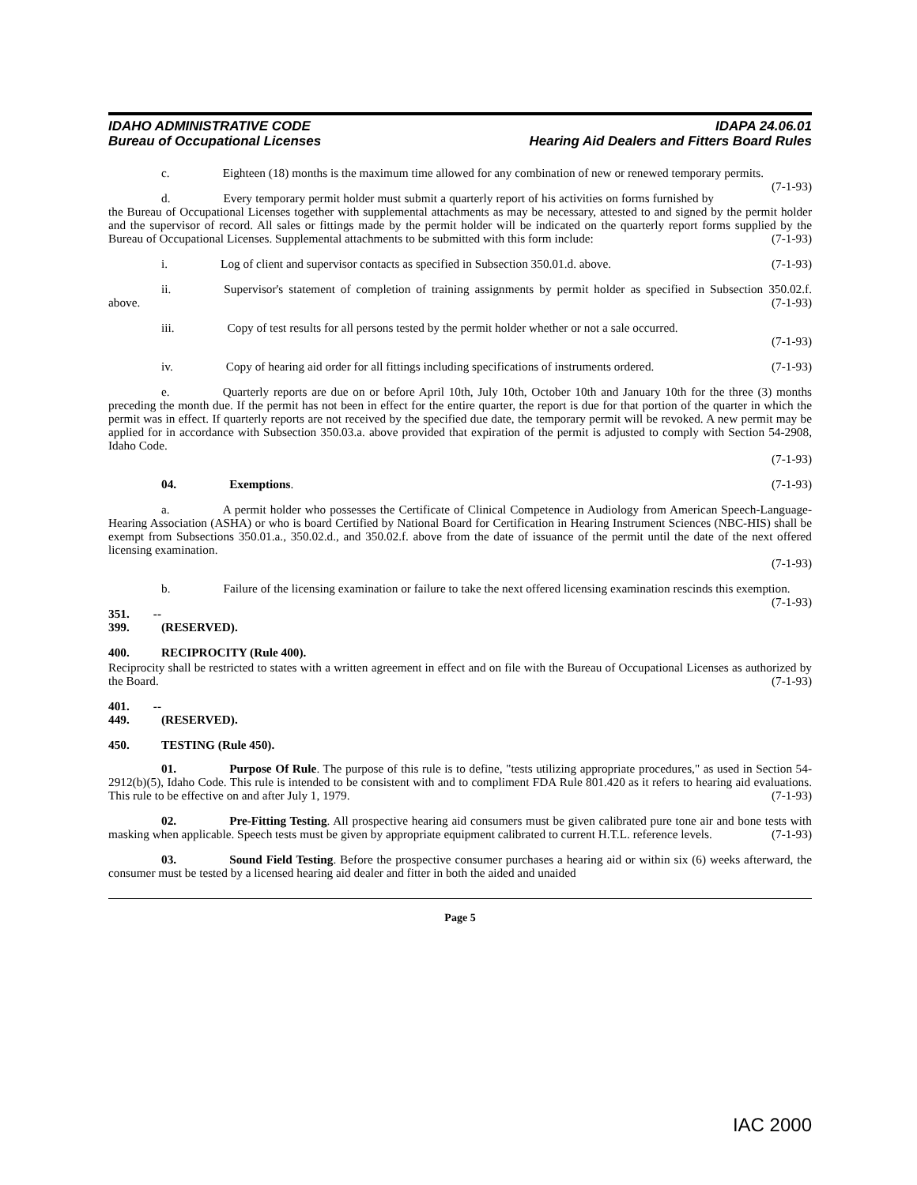IDAHO ADMINISTRATIVE CODE
Bureau of Occupational Licenses
IDAPA 24.06.01
Hearing Aid Dealers and Fitters Board Rules
c. Eighteen (18) months is the maximum time allowed for any combination of new or renewed temporary permits. (7-1-93)
d. Every temporary permit holder must submit a quarterly report of his activities on forms furnished by the Bureau of Occupational Licenses together with supplemental attachments as may be necessary, attested to and signed by the permit holder and the supervisor of record. All sales or fittings made by the permit holder will be indicated on the quarterly report forms supplied by the Bureau of Occupational Licenses. Supplemental attachments to be submitted with this form include: (7-1-93)
i. Log of client and supervisor contacts as specified in Subsection 350.01.d. above. (7-1-93)
ii. Supervisor's statement of completion of training assignments by permit holder as specified in Subsection 350.02.f. above. (7-1-93)
iii. Copy of test results for all persons tested by the permit holder whether or not a sale occurred.
(7-1-93)
iv. Copy of hearing aid order for all fittings including specifications of instruments ordered. (7-1-93)
e. Quarterly reports are due on or before April 10th, July 10th, October 10th and January 10th for the three (3) months preceding the month due. If the permit has not been in effect for the entire quarter, the report is due for that portion of the quarter in which the permit was in effect. If quarterly reports are not received by the specified due date, the temporary permit will be revoked. A new permit may be applied for in accordance with Subsection 350.03.a. above provided that expiration of the permit is adjusted to comply with Section 54-2908, Idaho Code.
(7-1-93)
04. Exemptions. (7-1-93)
a. A permit holder who possesses the Certificate of Clinical Competence in Audiology from American Speech-Language-Hearing Association (ASHA) or who is board Certified by National Board for Certification in Hearing Instrument Sciences (NBC-HIS) shall be exempt from Subsections 350.01.a., 350.02.d., and 350.02.f. above from the date of issuance of the permit until the date of the next offered licensing examination.
(7-1-93)
b. Failure of the licensing examination or failure to take the next offered licensing examination rescinds this exemption. (7-1-93)
351. -- 399. (RESERVED).
400. RECIPROCITY (Rule 400).
Reciprocity shall be restricted to states with a written agreement in effect and on file with the Bureau of Occupational Licenses as authorized by the Board. (7-1-93)
401. -- 449. (RESERVED).
450. TESTING (Rule 450).
01. Purpose Of Rule. The purpose of this rule is to define, "tests utilizing appropriate procedures," as used in Section 54-2912(b)(5), Idaho Code. This rule is intended to be consistent with and to compliment FDA Rule 801.420 as it refers to hearing aid evaluations. This rule to be effective on and after July 1, 1979. (7-1-93)
02. Pre-Fitting Testing. All prospective hearing aid consumers must be given calibrated pure tone air and bone tests with masking when applicable. Speech tests must be given by appropriate equipment calibrated to current H.T.L. reference levels. (7-1-93)
03. Sound Field Testing. Before the prospective consumer purchases a hearing aid or within six (6) weeks afterward, the consumer must be tested by a licensed hearing aid dealer and fitter in both the aided and unaided
Page 5
IAC 2000